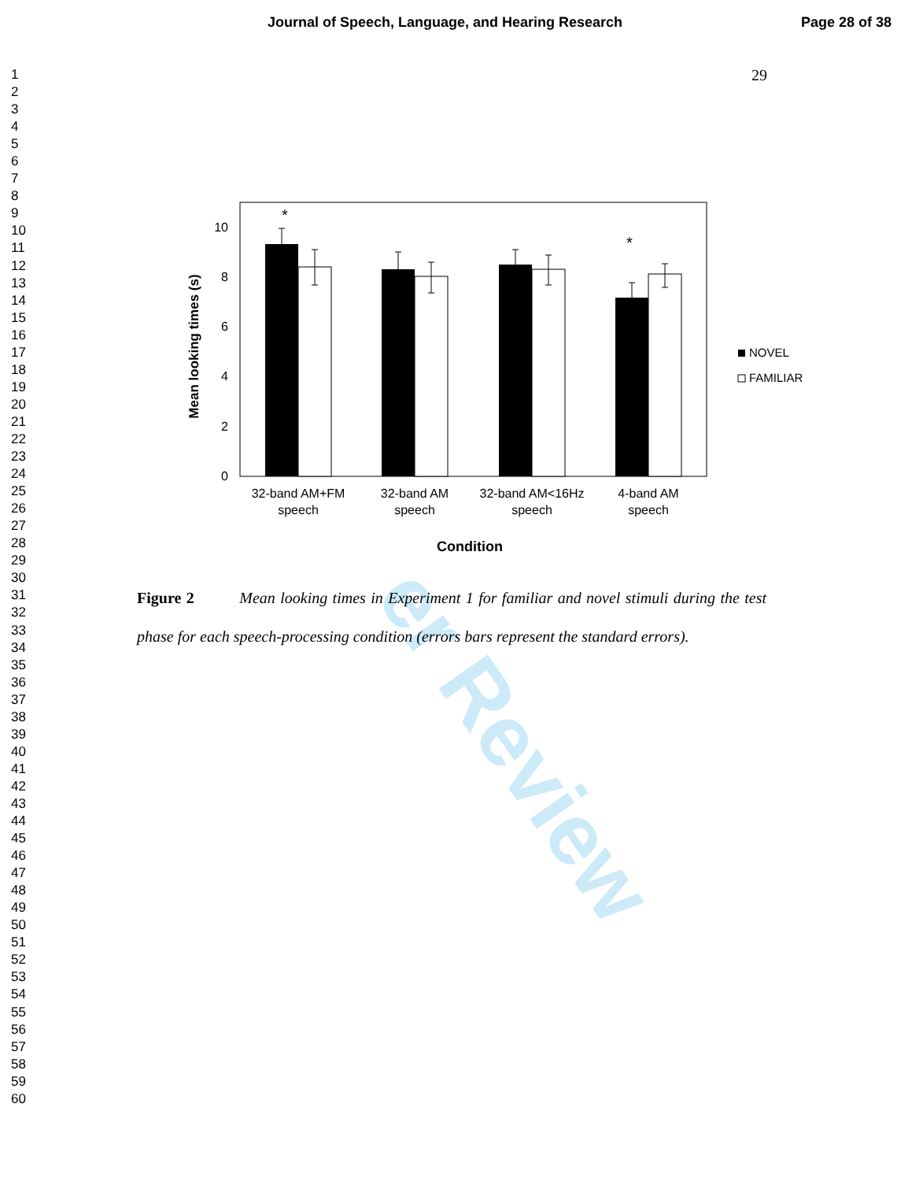Journal of Speech, Language, and Hearing Research Page 28 of 38
er Review
1
2
3
4
5
6
7
8
9
10
11
12
13
14
15
16
17
18
19
20
21
22
23
24
25
26
27
28
29
30
31
32
33
34
35
36
37
38
39
40
41
42
43
44
45
46
47
48
49
50
51
52
53
54
55
56
57
58
59
60
29
0
2
4
6
8
10
Mean looking times (s)
*
*
32-band AM+FM
speech
32-band AM
speech
32-band AM<16Hz
speech
4-band AM
speech
Condition
NOVEL
FAMILIAR
Figure 2 Mean looking times in Experiment 1 for familiar and novel stimuli during the test phase for each speech-processing condition (errors bars represent the standard errors).